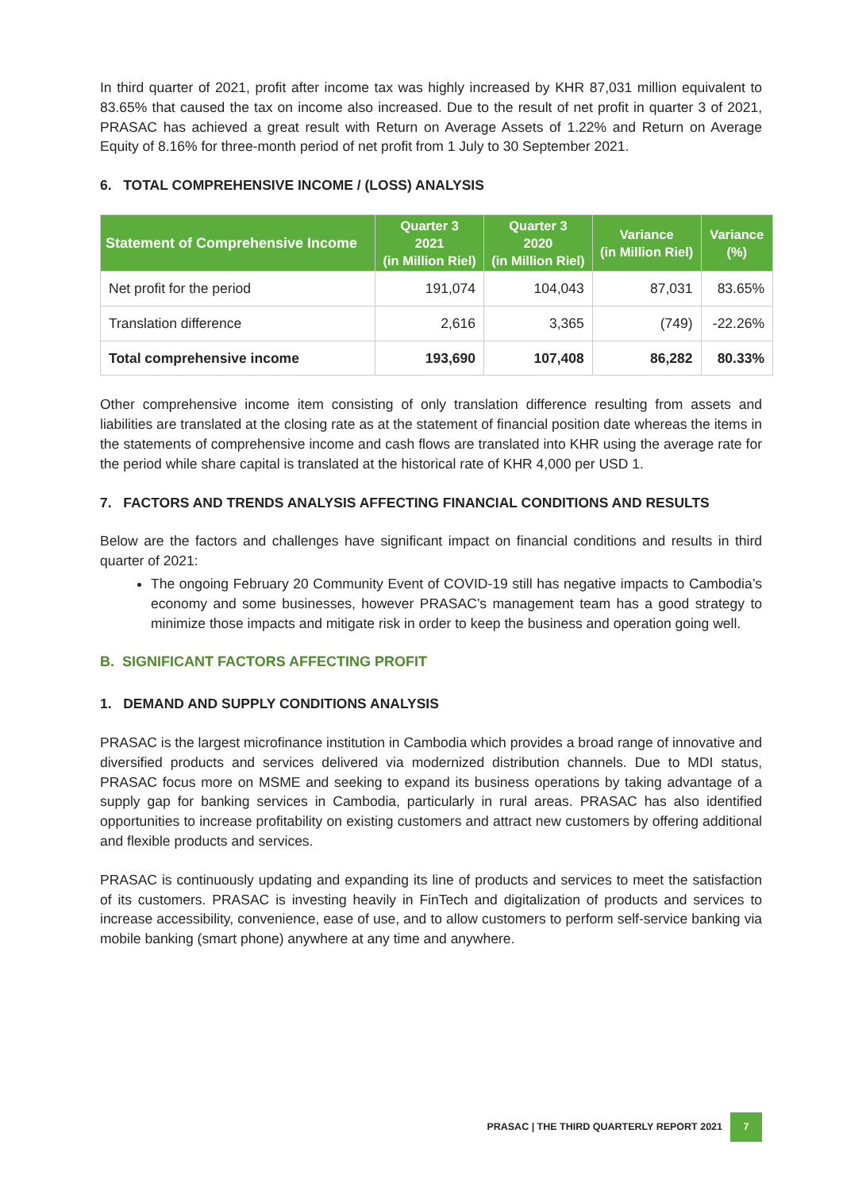In third quarter of 2021, profit after income tax was highly increased by KHR 87,031 million equivalent to 83.65% that caused the tax on income also increased. Due to the result of net profit in quarter 3 of 2021, PRASAC has achieved a great result with Return on Average Assets of 1.22% and Return on Average Equity of 8.16% for three-month period of net profit from 1 July to 30 September 2021.
6. TOTAL COMPREHENSIVE INCOME / (LOSS) ANALYSIS
| Statement of Comprehensive Income | Quarter 3 2021 (in Million Riel) | Quarter 3 2020 (in Million Riel) | Variance (in Million Riel) | Variance (%) |
| --- | --- | --- | --- | --- |
| Net profit for the period | 191,074 | 104,043 | 87,031 | 83.65% |
| Translation difference | 2,616 | 3,365 | (749) | -22.26% |
| Total comprehensive income | 193,690 | 107,408 | 86,282 | 80.33% |
Other comprehensive income item consisting of only translation difference resulting from assets and liabilities are translated at the closing rate as at the statement of financial position date whereas the items in the statements of comprehensive income and cash flows are translated into KHR using the average rate for the period while share capital is translated at the historical rate of KHR 4,000 per USD 1.
7. FACTORS AND TRENDS ANALYSIS AFFECTING FINANCIAL CONDITIONS AND RESULTS
Below are the factors and challenges have significant impact on financial conditions and results in third quarter of 2021:
The ongoing February 20 Community Event of COVID-19 still has negative impacts to Cambodia’s economy and some businesses, however PRASAC’s management team has a good strategy to minimize those impacts and mitigate risk in order to keep the business and operation going well.
B. SIGNIFICANT FACTORS AFFECTING PROFIT
1. DEMAND AND SUPPLY CONDITIONS ANALYSIS
PRASAC is the largest microfinance institution in Cambodia which provides a broad range of innovative and diversified products and services delivered via modernized distribution channels. Due to MDI status, PRASAC focus more on MSME and seeking to expand its business operations by taking advantage of a supply gap for banking services in Cambodia, particularly in rural areas. PRASAC has also identified opportunities to increase profitability on existing customers and attract new customers by offering additional and flexible products and services.
PRASAC is continuously updating and expanding its line of products and services to meet the satisfaction of its customers. PRASAC is investing heavily in FinTech and digitalization of products and services to increase accessibility, convenience, ease of use, and to allow customers to perform self-service banking via mobile banking (smart phone) anywhere at any time and anywhere.
PRASAC | THE THIRD QUARTERLY REPORT 2021 7